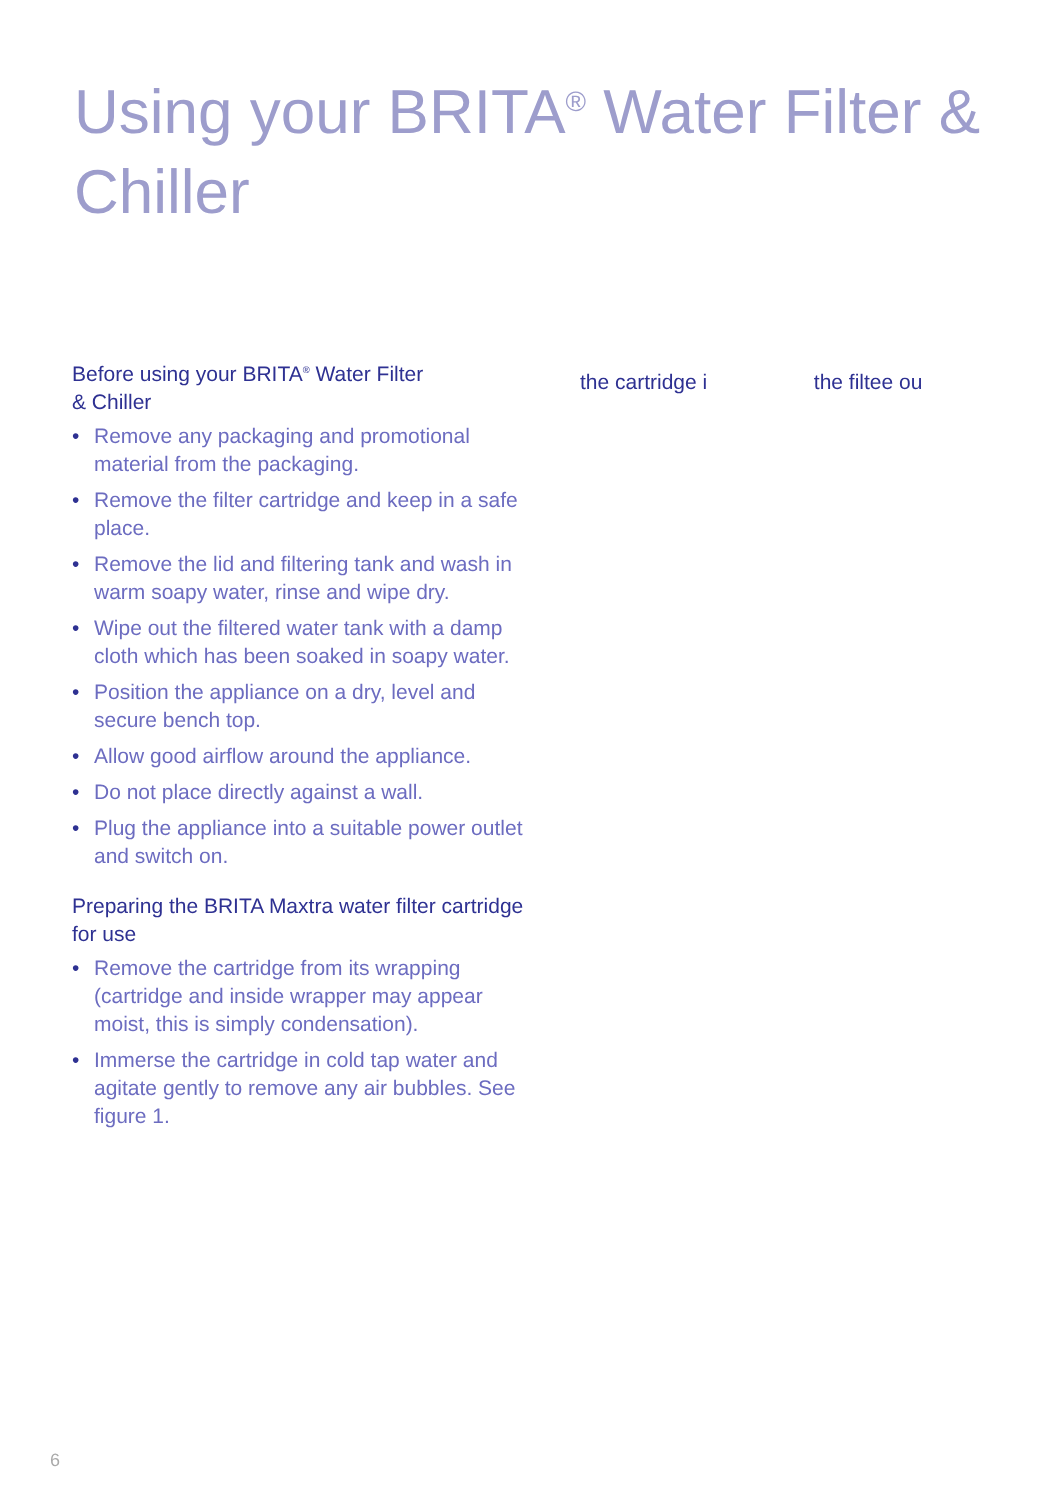Using your BRITA<sup>®</sup> Water Filter & Chiller
Before using your BRITA<sup>®</sup> Water Filter
& Chiller
• Remove any packaging and promotional material from the packaging.
• Remove the filter cartridge and keep in a safe place.
• Remove the lid and filtering tank and wash in warm soapy water, rinse and wipe dry.
• Wipe out the filtered water tank with a damp cloth which has been soaked in soapy water.
• Position the appliance on a dry, level and secure bench top.
• Allow good airflow around the appliance.
• Do not place directly against a wall.
• Plug the appliance into a suitable power outlet and switch on.
Preparing the BRITA Maxtra water filter cartridge for use
• Remove the cartridge from its wrapping (cartridge and inside wrapper may appear moist, this is simply condensation).
• Immerse the cartridge in cold tap water and agitate gently to remove any air bubbles. See figure 1.
the cartridge i the filtee ou
6